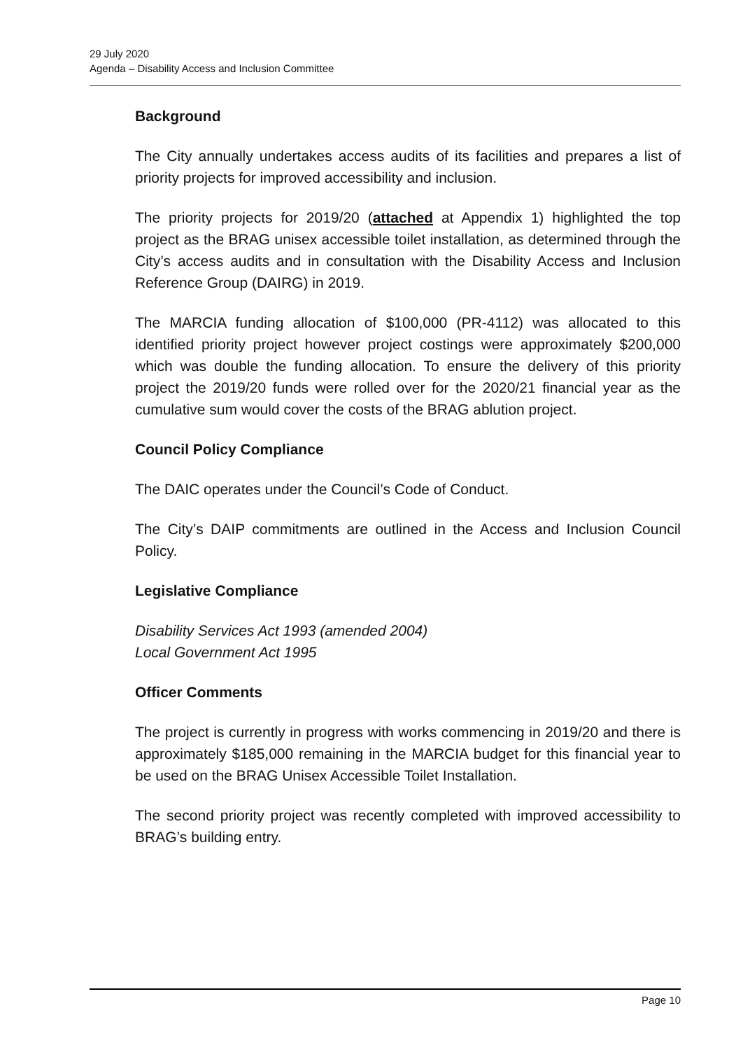29 July 2020
Agenda – Disability Access and Inclusion Committee
Background
The City annually undertakes access audits of its facilities and prepares a list of priority projects for improved accessibility and inclusion.
The priority projects for 2019/20 (attached at Appendix 1) highlighted the top project as the BRAG unisex accessible toilet installation, as determined through the City’s access audits and in consultation with the Disability Access and Inclusion Reference Group (DAIRG) in 2019.
The MARCIA funding allocation of $100,000 (PR-4112) was allocated to this identified priority project however project costings were approximately $200,000 which was double the funding allocation. To ensure the delivery of this priority project the 2019/20 funds were rolled over for the 2020/21 financial year as the cumulative sum would cover the costs of the BRAG ablution project.
Council Policy Compliance
The DAIC operates under the Council’s Code of Conduct.
The City’s DAIP commitments are outlined in the Access and Inclusion Council Policy.
Legislative Compliance
Disability Services Act 1993 (amended 2004)
Local Government Act 1995
Officer Comments
The project is currently in progress with works commencing in 2019/20 and there is approximately $185,000 remaining in the MARCIA budget for this financial year to be used on the BRAG Unisex Accessible Toilet Installation.
The second priority project was recently completed with improved accessibility to BRAG’s building entry.
Page 10